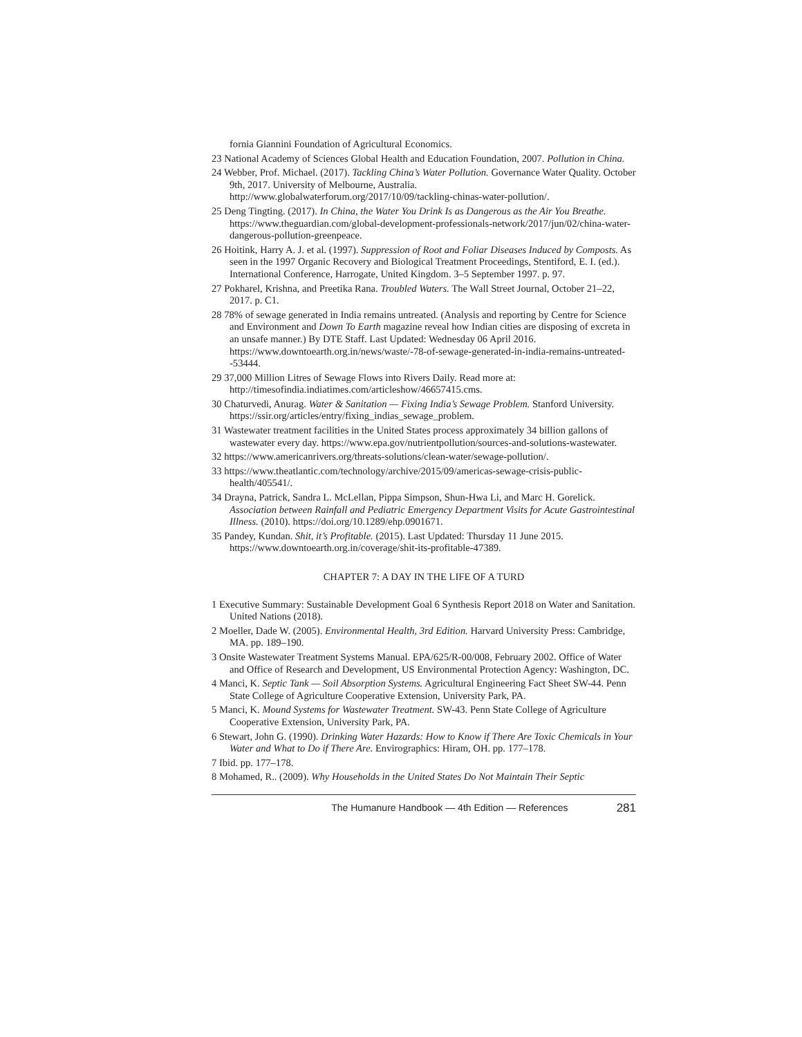fornia Giannini Foundation of Agricultural Economics.
23 National Academy of Sciences Global Health and Education Foundation, 2007. Pollution in China.
24 Webber, Prof. Michael. (2017). Tackling China’s Water Pollution. Governance Water Quality. October 9th, 2017. University of Melbourne, Australia. http://www.globalwaterforum.org/2017/10/09/tackling-chinas-water-pollution/.
25 Deng Tingting. (2017). In China, the Water You Drink Is as Dangerous as the Air You Breathe. https://www.theguardian.com/global-development-professionals-network/2017/jun/02/china-water-dangerous-pollution-greenpeace.
26 Hoitink, Harry A. J. et al. (1997). Suppression of Root and Foliar Diseases Induced by Composts. As seen in the 1997 Organic Recovery and Biological Treatment Proceedings, Stentiford, E. I. (ed.). International Conference, Harrogate, United Kingdom. 3–5 September 1997. p. 97.
27 Pokharel, Krishna, and Preetika Rana. Troubled Waters. The Wall Street Journal, October 21–22, 2017. p. C1.
28 78% of sewage generated in India remains untreated. (Analysis and reporting by Centre for Science and Environment and Down To Earth magazine reveal how Indian cities are disposing of excreta in an unsafe manner.) By DTE Staff. Last Updated: Wednesday 06 April 2016. https://www.downtoearth.org.in/news/waste/-78-of-sewage-generated-in-india-remains-untreated--53444.
29 37,000 Million Litres of Sewage Flows into Rivers Daily. Read more at: http://timesofindia.indiatimes.com/articleshow/46657415.cms.
30 Chaturvedi, Anurag. Water & Sanitation — Fixing India’s Sewage Problem. Stanford University. https://ssir.org/articles/entry/fixing_indias_sewage_problem.
31 Wastewater treatment facilities in the United States process approximately 34 billion gallons of wastewater every day. https://www.epa.gov/nutrientpollution/sources-and-solutions-wastewater.
32 https://www.americanrivers.org/threats-solutions/clean-water/sewage-pollution/.
33 https://www.theatlantic.com/technology/archive/2015/09/americas-sewage-crisis-public-health/405541/.
34 Drayna, Patrick, Sandra L. McLellan, Pippa Simpson, Shun-Hwa Li, and Marc H. Gorelick. Association between Rainfall and Pediatric Emergency Department Visits for Acute Gastrointestinal Illness. (2010). https://doi.org/10.1289/ehp.0901671.
35 Pandey, Kundan. Shit, it’s Profitable. (2015). Last Updated: Thursday 11 June 2015. https://www.downtoearth.org.in/coverage/shit-its-profitable-47389.
CHAPTER 7: A DAY IN THE LIFE OF A TURD
1 Executive Summary: Sustainable Development Goal 6 Synthesis Report 2018 on Water and Sanitation. United Nations (2018).
2 Moeller, Dade W. (2005). Environmental Health, 3rd Edition. Harvard University Press: Cambridge, MA. pp. 189–190.
3 Onsite Wastewater Treatment Systems Manual. EPA/625/R-00/008, February 2002. Office of Water and Office of Research and Development, US Environmental Protection Agency: Washington, DC.
4 Manci, K. Septic Tank — Soil Absorption Systems. Agricultural Engineering Fact Sheet SW-44. Penn State College of Agriculture Cooperative Extension, University Park, PA.
5 Manci, K. Mound Systems for Wastewater Treatment. SW-43. Penn State College of Agriculture Cooperative Extension, University Park, PA.
6 Stewart, John G. (1990). Drinking Water Hazards: How to Know if There Are Toxic Chemicals in Your Water and What to Do if There Are. Envirographics: Hiram, OH. pp. 177–178.
7 Ibid. pp. 177–178.
8 Mohamed, R.. (2009). Why Households in the United States Do Not Maintain Their Septic
The Humanure Handbook — 4th Edition — References 281